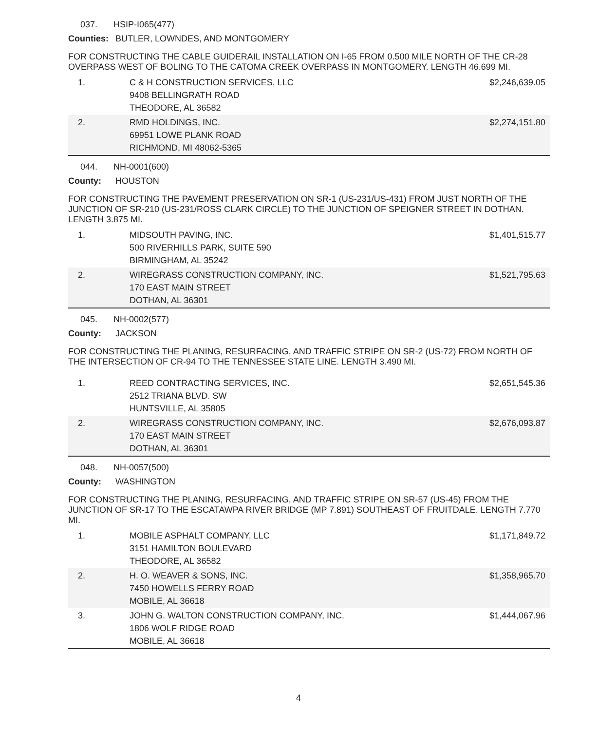037. HSIP-I065(477)
Counties: BUTLER, LOWNDES, AND MONTGOMERY
FOR CONSTRUCTING THE CABLE GUIDERAIL INSTALLATION ON I-65 FROM 0.500 MILE NORTH OF THE CR-28 OVERPASS WEST OF BOLING TO THE CATOMA CREEK OVERPASS IN MONTGOMERY. LENGTH 46.699 MI.
| 1. | C & H CONSTRUCTION SERVICES, LLC 9408 BELLINGRATH ROAD THEODORE, AL 36582 | $2,246,639.05 |
| 2. | RMD HOLDINGS, INC. 69951 LOWE PLANK ROAD RICHMOND, MI 48062-5365 | $2,274,151.80 |
044. NH-0001(600)
County: HOUSTON
FOR CONSTRUCTING THE PAVEMENT PRESERVATION ON SR-1 (US-231/US-431) FROM JUST NORTH OF THE JUNCTION OF SR-210 (US-231/ROSS CLARK CIRCLE) TO THE JUNCTION OF SPEIGNER STREET IN DOTHAN. LENGTH 3.875 MI.
| 1. | MIDSOUTH PAVING, INC. 500 RIVERHILLS PARK, SUITE 590 BIRMINGHAM, AL 35242 | $1,401,515.77 |
| 2. | WIREGRASS CONSTRUCTION COMPANY, INC. 170 EAST MAIN STREET DOTHAN, AL 36301 | $1,521,795.63 |
045. NH-0002(577)
County: JACKSON
FOR CONSTRUCTING THE PLANING, RESURFACING, AND TRAFFIC STRIPE ON SR-2 (US-72) FROM NORTH OF THE INTERSECTION OF CR-94 TO THE TENNESSEE STATE LINE. LENGTH 3.490 MI.
| 1. | REED CONTRACTING SERVICES, INC. 2512 TRIANA BLVD. SW HUNTSVILLE, AL 35805 | $2,651,545.36 |
| 2. | WIREGRASS CONSTRUCTION COMPANY, INC. 170 EAST MAIN STREET DOTHAN, AL 36301 | $2,676,093.87 |
048. NH-0057(500)
County: WASHINGTON
FOR CONSTRUCTING THE PLANING, RESURFACING, AND TRAFFIC STRIPE ON SR-57 (US-45) FROM THE JUNCTION OF SR-17 TO THE ESCATAWPA RIVER BRIDGE (MP 7.891) SOUTHEAST OF FRUITDALE. LENGTH 7.770 MI.
| 1. | MOBILE ASPHALT COMPANY, LLC 3151 HAMILTON BOULEVARD THEODORE, AL 36582 | $1,171,849.72 |
| 2. | H. O. WEAVER & SONS, INC. 7450 HOWELLS FERRY ROAD MOBILE, AL 36618 | $1,358,965.70 |
| 3. | JOHN G. WALTON CONSTRUCTION COMPANY, INC. 1806 WOLF RIDGE ROAD MOBILE, AL 36618 | $1,444,067.96 |
4